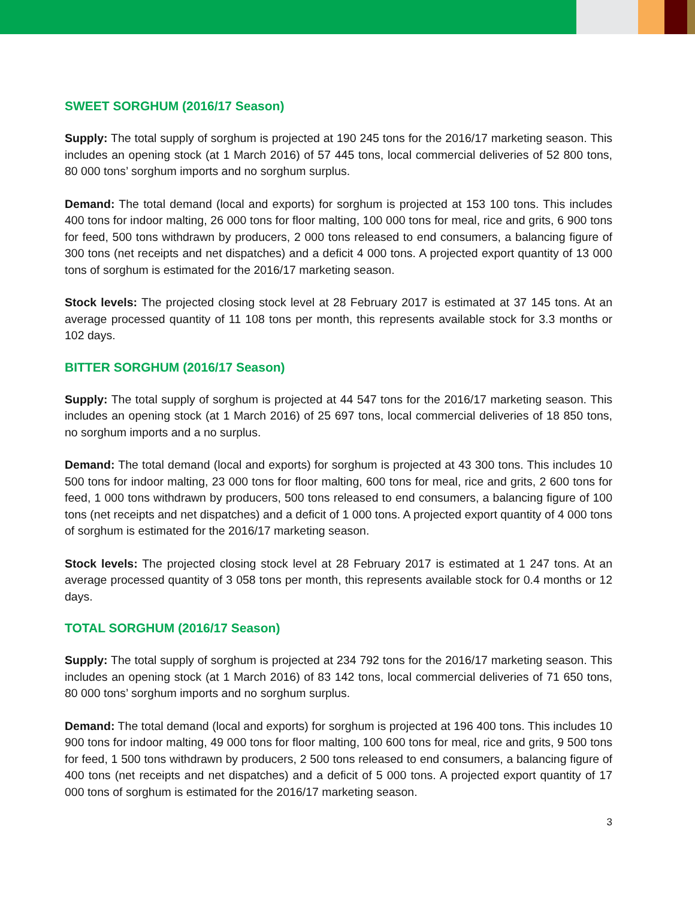SWEET SORGHUM (2016/17 Season)
Supply: The total supply of sorghum is projected at 190 245 tons for the 2016/17 marketing season. This includes an opening stock (at 1 March 2016) of 57 445 tons, local commercial deliveries of 52 800 tons, 80 000 tons’ sorghum imports and no sorghum surplus.
Demand: The total demand (local and exports) for sorghum is projected at 153 100 tons. This includes 400 tons for indoor malting, 26 000 tons for floor malting, 100 000 tons for meal, rice and grits, 6 900 tons for feed, 500 tons withdrawn by producers, 2 000 tons released to end consumers, a balancing figure of 300 tons (net receipts and net dispatches) and a deficit 4 000 tons. A projected export quantity of 13 000 tons of sorghum is estimated for the 2016/17 marketing season.
Stock levels: The projected closing stock level at 28 February 2017 is estimated at 37 145 tons. At an average processed quantity of 11 108 tons per month, this represents available stock for 3.3 months or 102 days.
BITTER SORGHUM (2016/17 Season)
Supply: The total supply of sorghum is projected at 44 547 tons for the 2016/17 marketing season. This includes an opening stock (at 1 March 2016) of 25 697 tons, local commercial deliveries of 18 850 tons, no sorghum imports and a no surplus.
Demand: The total demand (local and exports) for sorghum is projected at 43 300 tons. This includes 10 500 tons for indoor malting, 23 000 tons for floor malting, 600 tons for meal, rice and grits, 2 600 tons for feed, 1 000 tons withdrawn by producers, 500 tons released to end consumers, a balancing figure of 100 tons (net receipts and net dispatches) and a deficit of 1 000 tons. A projected export quantity of 4 000 tons of sorghum is estimated for the 2016/17 marketing season.
Stock levels: The projected closing stock level at 28 February 2017 is estimated at 1 247 tons. At an average processed quantity of 3 058 tons per month, this represents available stock for 0.4 months or 12 days.
TOTAL SORGHUM (2016/17 Season)
Supply: The total supply of sorghum is projected at 234 792 tons for the 2016/17 marketing season. This includes an opening stock (at 1 March 2016) of 83 142 tons, local commercial deliveries of 71 650 tons, 80 000 tons’ sorghum imports and no sorghum surplus.
Demand: The total demand (local and exports) for sorghum is projected at 196 400 tons. This includes 10 900 tons for indoor malting, 49 000 tons for floor malting, 100 600 tons for meal, rice and grits, 9 500 tons for feed, 1 500 tons withdrawn by producers, 2 500 tons released to end consumers, a balancing figure of 400 tons (net receipts and net dispatches) and a deficit of 5 000 tons. A projected export quantity of 17 000 tons of sorghum is estimated for the 2016/17 marketing season.
3